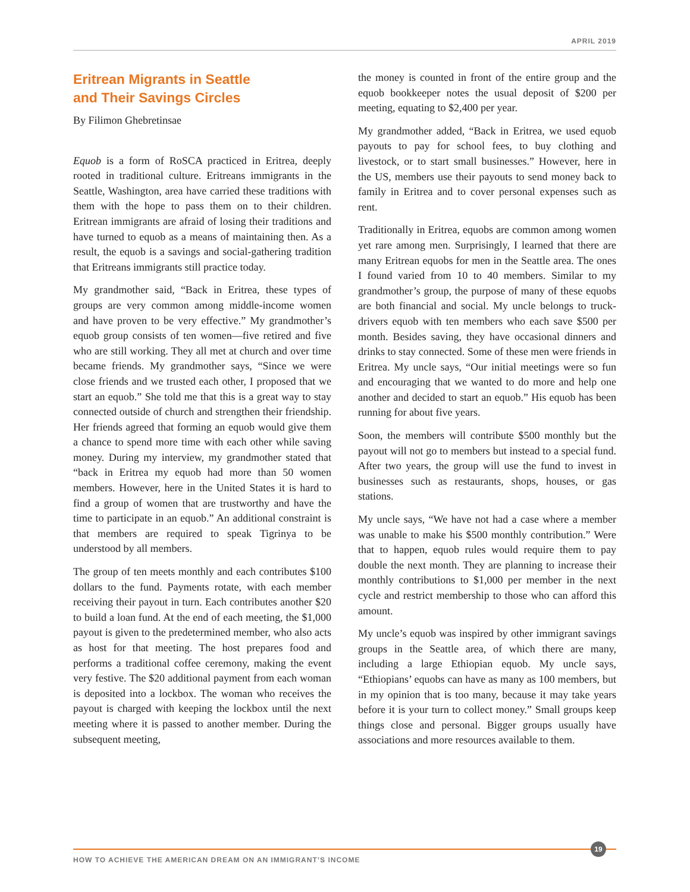APRIL 2019
Eritrean Migrants in Seattle
and Their Savings Circles
By Filimon Ghebretinsae
Equob is a form of RoSCA practiced in Eritrea, deeply rooted in traditional culture. Eritreans immigrants in the Seattle, Washington, area have carried these traditions with them with the hope to pass them on to their children. Eritrean immigrants are afraid of losing their traditions and have turned to equob as a means of maintaining then. As a result, the equob is a savings and social-gathering tradition that Eritreans immigrants still practice today.
My grandmother said, “Back in Eritrea, these types of groups are very common among middle-income women and have proven to be very effective.” My grandmother’s equob group consists of ten women—five retired and five who are still working. They all met at church and over time became friends. My grandmother says, “Since we were close friends and we trusted each other, I proposed that we start an equob.” She told me that this is a great way to stay connected outside of church and strengthen their friendship. Her friends agreed that forming an equob would give them a chance to spend more time with each other while saving money. During my interview, my grandmother stated that “back in Eritrea my equob had more than 50 women members. However, here in the United States it is hard to find a group of women that are trustworthy and have the time to participate in an equob.” An additional constraint is that members are required to speak Tigrinya to be understood by all members.
The group of ten meets monthly and each contributes $100 dollars to the fund. Payments rotate, with each member receiving their payout in turn. Each contributes another $20 to build a loan fund. At the end of each meeting, the $1,000 payout is given to the predetermined member, who also acts as host for that meeting. The host prepares food and performs a traditional coffee ceremony, making the event very festive. The $20 additional payment from each woman is deposited into a lockbox. The woman who receives the payout is charged with keeping the lockbox until the next meeting where it is passed to another member. During the subsequent meeting,
the money is counted in front of the entire group and the equob bookkeeper notes the usual deposit of $200 per meeting, equating to $2,400 per year.
My grandmother added, “Back in Eritrea, we used equob payouts to pay for school fees, to buy clothing and livestock, or to start small businesses.” However, here in the US, members use their payouts to send money back to family in Eritrea and to cover personal expenses such as rent.
Traditionally in Eritrea, equobs are common among women yet rare among men. Surprisingly, I learned that there are many Eritrean equobs for men in the Seattle area. The ones I found varied from 10 to 40 members. Similar to my grandmother’s group, the purpose of many of these equobs are both financial and social. My uncle belongs to truck-drivers equob with ten members who each save $500 per month. Besides saving, they have occasional dinners and drinks to stay connected. Some of these men were friends in Eritrea. My uncle says, “Our initial meetings were so fun and encouraging that we wanted to do more and help one another and decided to start an equob.” His equob has been running for about five years.
Soon, the members will contribute $500 monthly but the payout will not go to members but instead to a special fund. After two years, the group will use the fund to invest in businesses such as restaurants, shops, houses, or gas stations.
My uncle says, “We have not had a case where a member was unable to make his $500 monthly contribution.” Were that to happen, equob rules would require them to pay double the next month. They are planning to increase their monthly contributions to $1,000 per member in the next cycle and restrict membership to those who can afford this amount.
My uncle’s equob was inspired by other immigrant savings groups in the Seattle area, of which there are many, including a large Ethiopian equob. My uncle says, “Ethiopians’ equobs can have as many as 100 members, but in my opinion that is too many, because it may take years before it is your turn to collect money.” Small groups keep things close and personal. Bigger groups usually have associations and more resources available to them.
HOW TO ACHIEVE THE AMERICAN DREAM ON AN IMMIGRANT’S INCOME
19